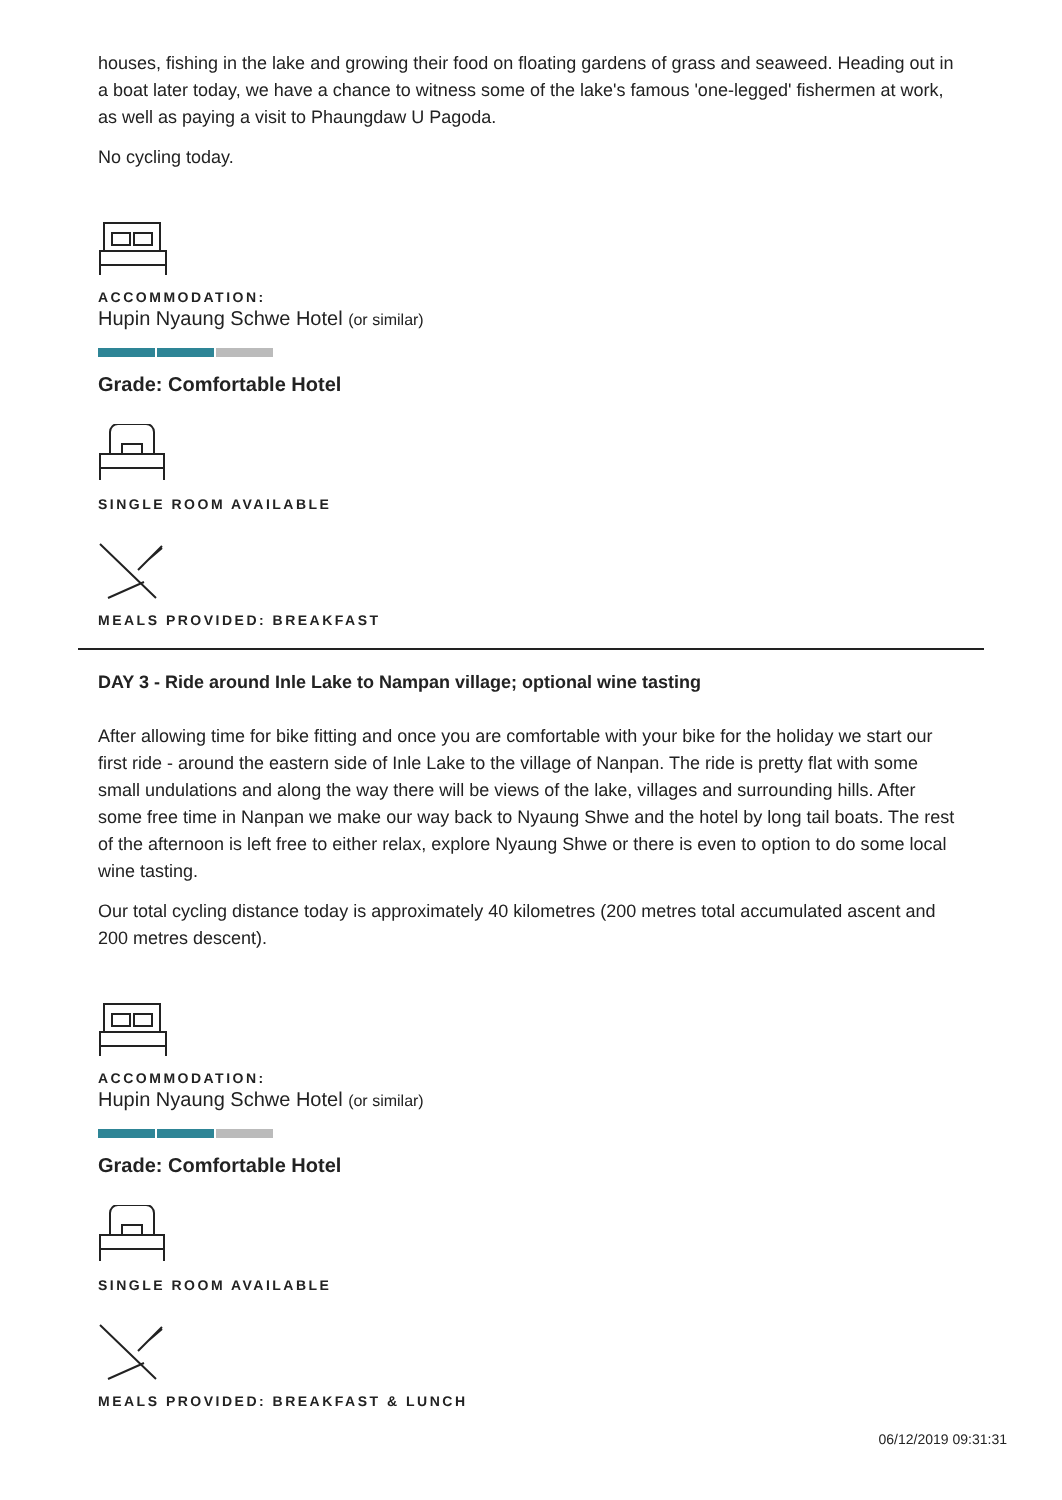houses, fishing in the lake and growing their food on floating gardens of grass and seaweed. Heading out in a boat later today, we have a chance to witness some of the lake's famous 'one-legged' fishermen at work, as well as paying a visit to Phaungdaw U Pagoda.
No cycling today.
ACCOMMODATION:
Hupin Nyaung Schwe Hotel (or similar)
Grade: Comfortable Hotel
SINGLE ROOM AVAILABLE
MEALS PROVIDED: BREAKFAST
DAY 3 - Ride around Inle Lake to Nampan village; optional wine tasting
After allowing time for bike fitting and once you are comfortable with your bike for the holiday we start our first ride - around the eastern side of Inle Lake to the village of Nanpan. The ride is pretty flat with some small undulations and along the way there will be views of the lake, villages and surrounding hills. After some free time in Nanpan we make our way back to Nyaung Shwe and the hotel by long tail boats. The rest of the afternoon is left free to either relax, explore Nyaung Shwe or there is even to option to do some local wine tasting.
Our total cycling distance today is approximately 40 kilometres (200 metres total accumulated ascent and 200 metres descent).
ACCOMMODATION:
Hupin Nyaung Schwe Hotel (or similar)
Grade: Comfortable Hotel
SINGLE ROOM AVAILABLE
MEALS PROVIDED: BREAKFAST & LUNCH
06/12/2019 09:31:31